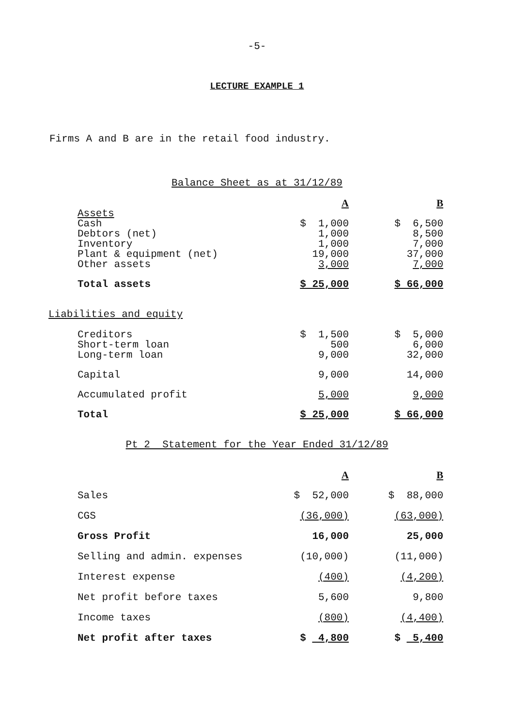-5-
LECTURE EXAMPLE 1
Firms A and B are in the retail food industry.
Balance Sheet as at 31/12/89
| | A | B |
| Assets | | |
| Cash | $ 1,000 | $ 6,500 |
| Debtors (net) | 1,000 | 8,500 |
| Inventory | 1,000 | 7,000 |
| Plant & equipment (net) | 19,000 | 37,000 |
| Other assets | 3,000 | 7,000 |
| Total assets | $ 25,000 | $ 66,000 |
Liabilities and equity
| Creditors | $ 1,500 | $ 5,000 |
| Short-term loan | 500 | 6,000 |
| Long-term loan | 9,000 | 32,000 |
| Capital | 9,000 | 14,000 |
| Accumulated profit | 5,000 | 9,000 |
| Total | $ 25,000 | $ 66,000 |
Pt 2 Statement for the Year Ended 31/12/89
| | A | B |
| Sales | $ 52,000 | $ 88,000 |
| CGS | (36,000) | (63,000) |
| Gross Profit | 16,000 | 25,000 |
| Selling and admin. expenses | (10,000) | (11,000) |
| Interest expense | (400) | (4,200) |
| Net profit before taxes | 5,600 | 9,800 |
| Income taxes | (800) | (4,400) |
| Net profit after taxes | $ 4,800 | $ 5,400 |